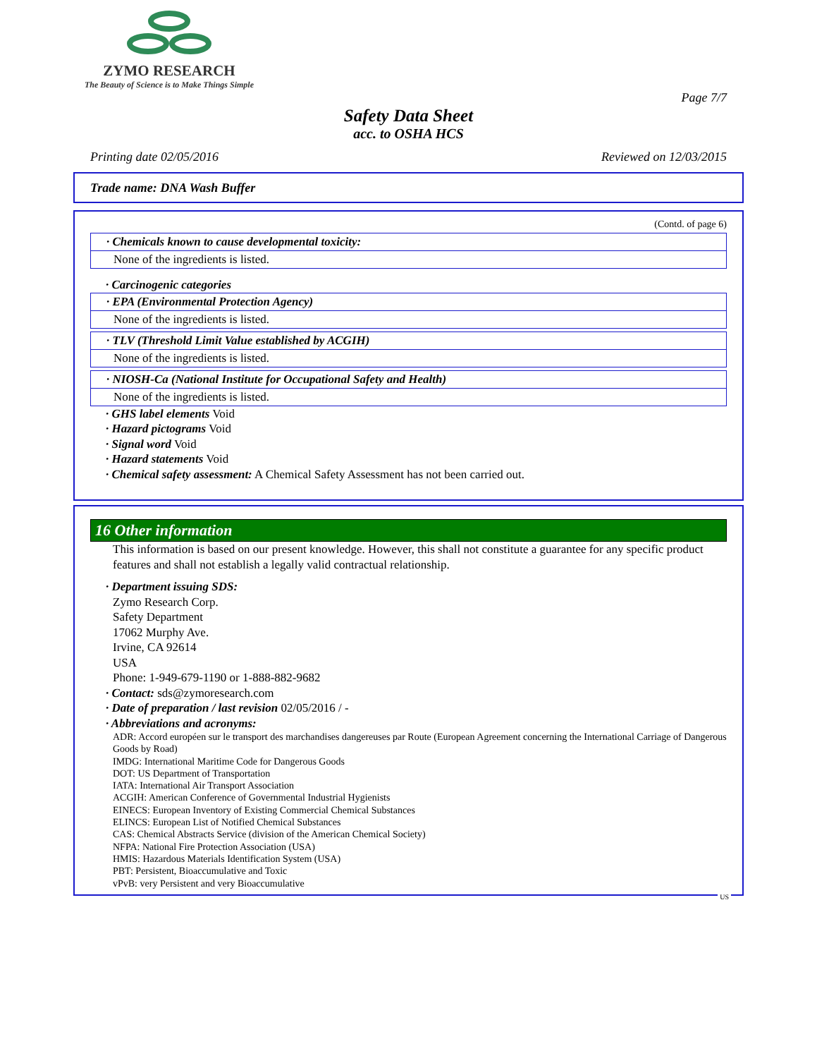ZYMO RESEARCH
The Beauty of Science is to Make Things Simple
Page 7/7
Safety Data Sheet
acc. to OSHA HCS
Printing date 02/05/2016 Reviewed on 12/03/2015
Trade name: DNA Wash Buffer
(Contd. of page 6)
· Chemicals known to cause developmental toxicity:
None of the ingredients is listed.
· Carcinogenic categories
· EPA (Environmental Protection Agency)
None of the ingredients is listed.
· TLV (Threshold Limit Value established by ACGIH)
None of the ingredients is listed.
· NIOSH-Ca (National Institute for Occupational Safety and Health)
None of the ingredients is listed.
· GHS label elements Void
· Hazard pictograms Void
· Signal word Void
· Hazard statements Void
· Chemical safety assessment: A Chemical Safety Assessment has not been carried out.
16 Other information
This information is based on our present knowledge. However, this shall not constitute a guarantee for any specific product features and shall not establish a legally valid contractual relationship.
· Department issuing SDS:
Zymo Research Corp.
Safety Department
17062 Murphy Ave.
Irvine, CA 92614
USA
Phone: 1-949-679-1190 or 1-888-882-9682
· Contact: sds@zymoresearch.com
· Date of preparation / last revision 02/05/2016 / -
· Abbreviations and acronyms:
ADR: Accord européen sur le transport des marchandises dangereuses par Route (European Agreement concerning the International Carriage of Dangerous Goods by Road)
IMDG: International Maritime Code for Dangerous Goods
DOT: US Department of Transportation
IATA: International Air Transport Association
ACGIH: American Conference of Governmental Industrial Hygienists
EINECS: European Inventory of Existing Commercial Chemical Substances
ELINCS: European List of Notified Chemical Substances
CAS: Chemical Abstracts Service (division of the American Chemical Society)
NFPA: National Fire Protection Association (USA)
HMIS: Hazardous Materials Identification System (USA)
PBT: Persistent, Bioaccumulative and Toxic
vPvB: very Persistent and very Bioaccumulative
US